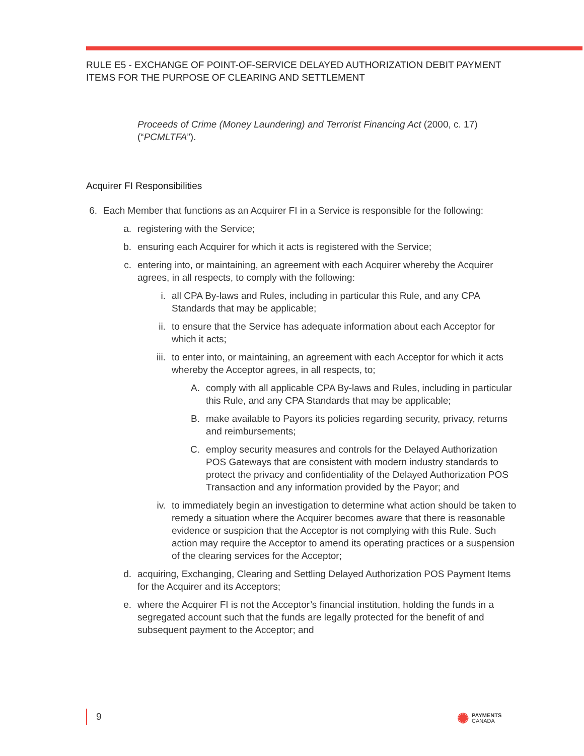RULE E5 - EXCHANGE OF POINT-OF-SERVICE DELAYED AUTHORIZATION DEBIT PAYMENT ITEMS FOR THE PURPOSE OF CLEARING AND SETTLEMENT
Proceeds of Crime (Money Laundering) and Terrorist Financing Act (2000, c. 17) (“PCMLTFA”).
Acquirer FI Responsibilities
6. Each Member that functions as an Acquirer FI in a Service is responsible for the following:
a. registering with the Service;
b. ensuring each Acquirer for which it acts is registered with the Service;
c. entering into, or maintaining, an agreement with each Acquirer whereby the Acquirer agrees, in all respects, to comply with the following:
i. all CPA By-laws and Rules, including in particular this Rule, and any CPA Standards that may be applicable;
ii. to ensure that the Service has adequate information about each Acceptor for which it acts;
iii. to enter into, or maintaining, an agreement with each Acceptor for which it acts whereby the Acceptor agrees, in all respects, to;
A. comply with all applicable CPA By-laws and Rules, including in particular this Rule, and any CPA Standards that may be applicable;
B. make available to Payors its policies regarding security, privacy, returns and reimbursements;
C. employ security measures and controls for the Delayed Authorization POS Gateways that are consistent with modern industry standards to protect the privacy and confidentiality of the Delayed Authorization POS Transaction and any information provided by the Payor; and
iv. to immediately begin an investigation to determine what action should be taken to remedy a situation where the Acquirer becomes aware that there is reasonable evidence or suspicion that the Acceptor is not complying with this Rule. Such action may require the Acceptor to amend its operating practices or a suspension of the clearing services for the Acceptor;
d. acquiring, Exchanging, Clearing and Settling Delayed Authorization POS Payment Items for the Acquirer and its Acceptors;
e. where the Acquirer FI is not the Acceptor’s financial institution, holding the funds in a segregated account such that the funds are legally protected for the benefit of and subsequent payment to the Acceptor; and
9
✺ PAYMENTS
CANADA